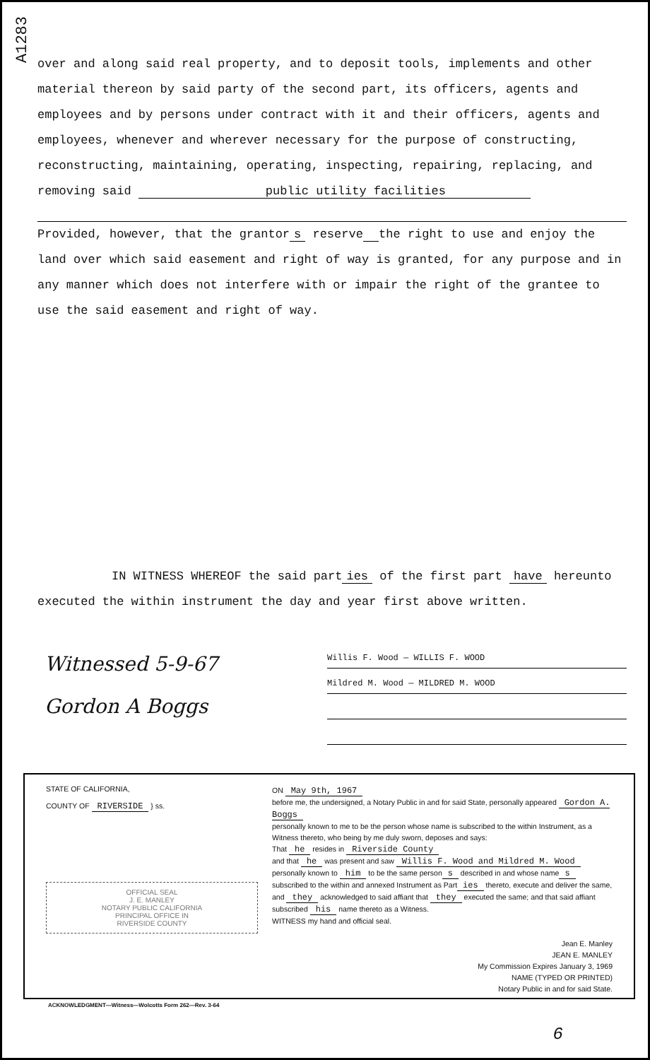A1283
over and along said real property, and to deposit tools, implements and other material thereon by said party of the second part, its officers, agents and employees and by persons under contract with it and their officers, agents and employees, whenever and wherever necessary for the purpose of constructing, reconstructing, maintaining, operating, inspecting, repairing, replacing, and removing said public utility facilities
Provided, however, that the grantor s reserve the right to use and enjoy the land over which said easement and right of way is granted, for any purpose and in any manner which does not interfere with or impair the right of the grantee to use the said easement and right of way.
IN WITNESS WHEREOF the said part ies of the first part have hereunto executed the within instrument the day and year first above written.
Witnessed 5-9-67
Gordon A Boggs
Willis F. Wood — WILLIS F. WOOD
Mildred M. Wood — MILDRED M. WOOD
STATE OF CALIFORNIA,
COUNTY OF RIVERSIDE } ss.
OFFICIAL SEAL
J. E. MANLEY
NOTARY PUBLIC CALIFORNIA
PRINCIPAL OFFICE IN
RIVERSIDE COUNTY
ON May 9th, 1967
before me, the undersigned, a Notary Public in and for said State, personally appeared Gordon A. Boggs
personally known to me to be the person whose name is subscribed to the within Instrument, as a Witness thereto, who being by me duly sworn, deposes and says:
That he resides in Riverside County
and that he was present and saw Willis F. Wood and Mildred M. Wood
personally known to him to be the same person s described in and whose name s subscribed to the within and annexed Instrument as Part ies thereto, execute and deliver the same, and they acknowledged to said affiant that they executed the same; and that said affiant subscribed his name thereto as a Witness.
WITNESS my hand and official seal.
Jean E. Manley
JEAN E. MANLEY
My Commission Expires January 3, 1969
NAME (TYPED OR PRINTED)
Notary Public in and for said State.
ACKNOWLEDGMENT—Witness—Wolcotts Form 262—Rev. 3-64
6